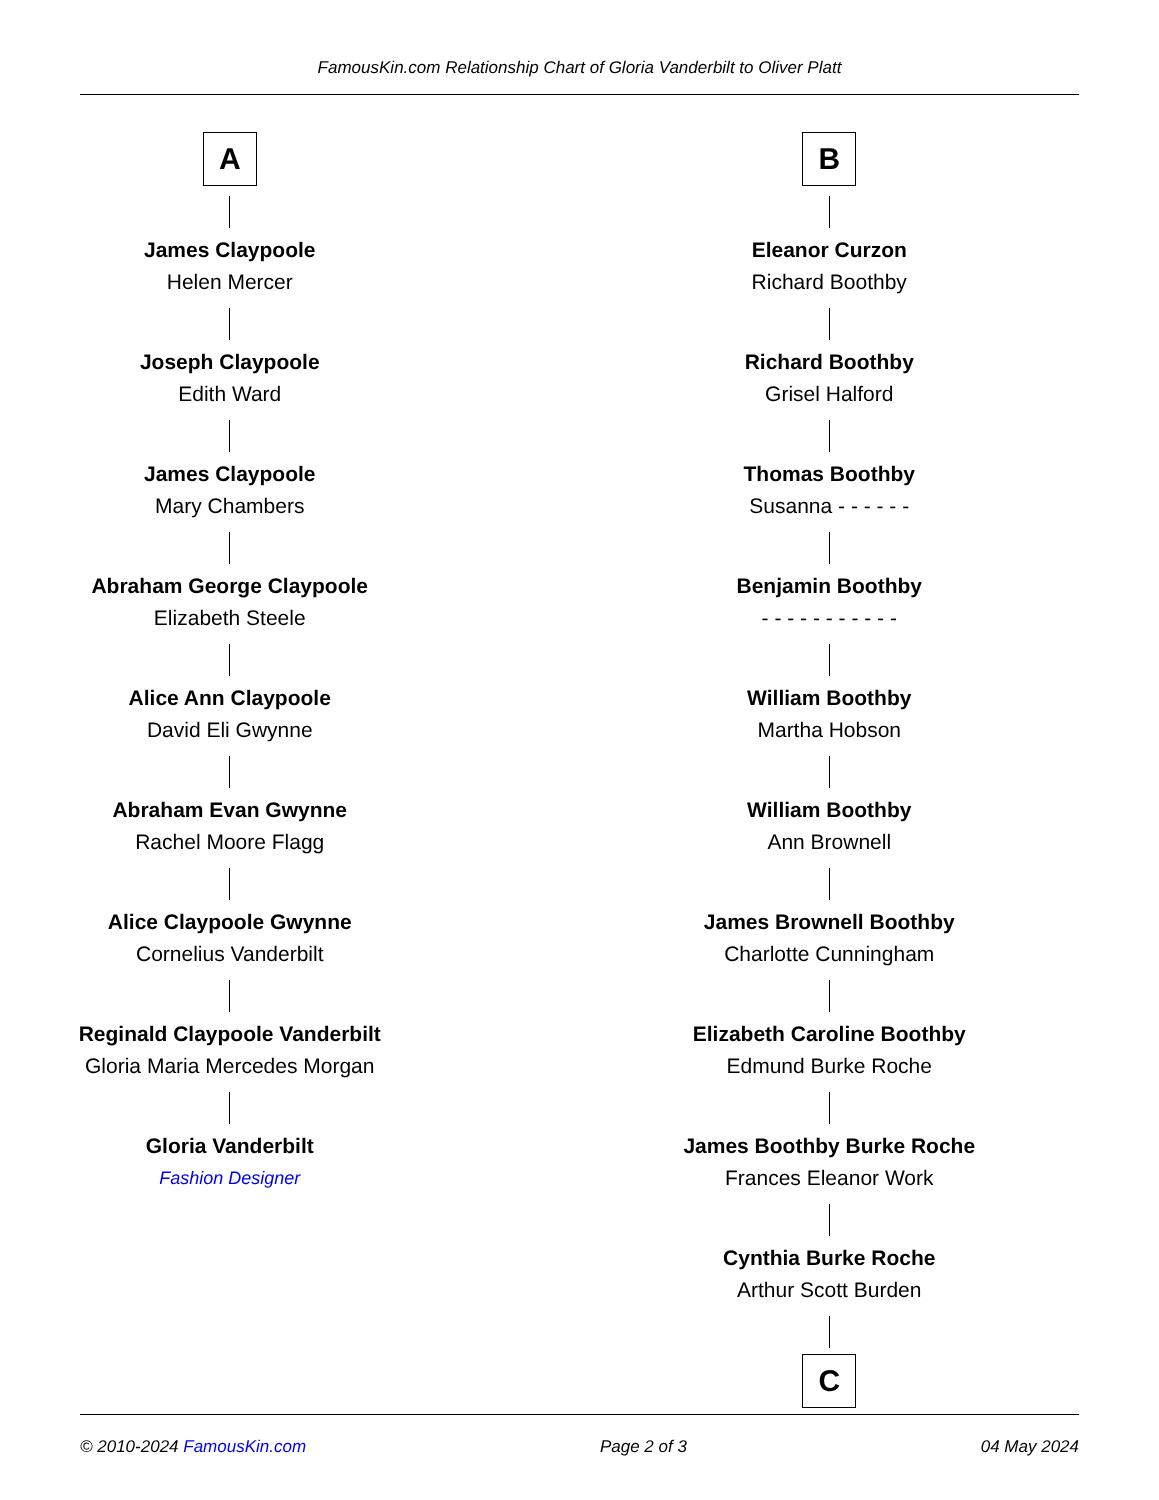FamousKin.com Relationship Chart of Gloria Vanderbilt to Oliver Platt
A
James Claypoole
Helen Mercer
Joseph Claypoole
Edith Ward
James Claypoole
Mary Chambers
Abraham George Claypoole
Elizabeth Steele
Alice Ann Claypoole
David Eli Gwynne
Abraham Evan Gwynne
Rachel Moore Flagg
Alice Claypoole Gwynne
Cornelius Vanderbilt
Reginald Claypoole Vanderbilt
Gloria Maria Mercedes Morgan
Gloria Vanderbilt
Fashion Designer
B
Eleanor Curzon
Richard Boothby
Richard Boothby
Grisel Halford
Thomas Boothby
Susanna - - - - - -
Benjamin Boothby
- - - - - - - - - - -
William Boothby
Martha Hobson
William Boothby
Ann Brownell
James Brownell Boothby
Charlotte Cunningham
Elizabeth Caroline Boothby
Edmund Burke Roche
James Boothby Burke Roche
Frances Eleanor Work
Cynthia Burke Roche
Arthur Scott Burden
C
© 2010-2024 FamousKin.com Page 2 of 3 04 May 2024